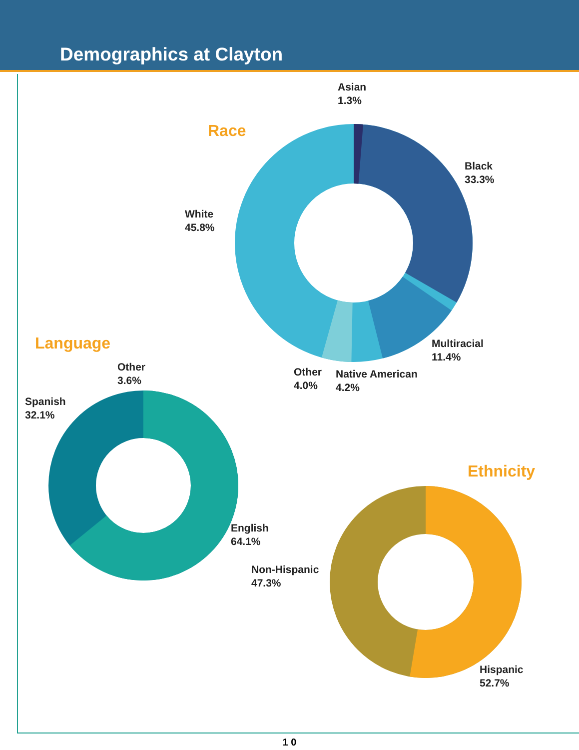Demographics at Clayton
Race
Asian
1.3%
Black
33.3%
White
45.8%
Multiracial
11.4%
Other
4.0%
Native American
4.2%
Language
Other
3.6%
Spanish
32.1%
English
64.1%
Ethnicity
Non-Hispanic
47.3%
Hispanic
52.7%
1 0